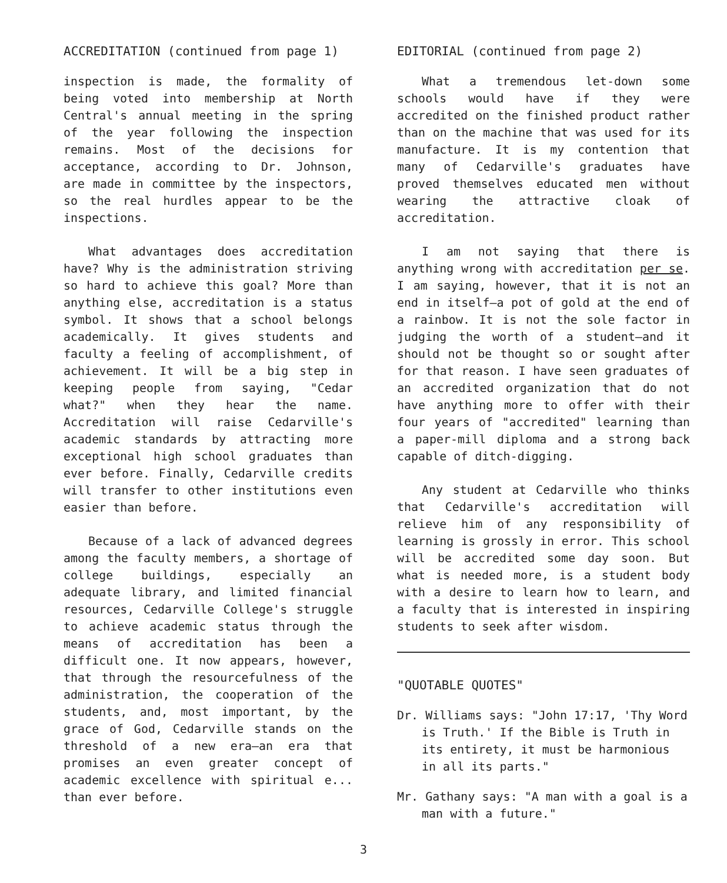ACCREDITATION (continued from page 1)
inspection is made, the formality of being voted into membership at North Central's annual meeting in the spring of the year following the inspection remains. Most of the decisions for acceptance, according to Dr. Johnson, are made in committee by the inspectors, so the real hurdles appear to be the inspections.
What advantages does accreditation have? Why is the administration striving so hard to achieve this goal? More than anything else, accreditation is a status symbol. It shows that a school belongs academically. It gives students and faculty a feeling of accomplishment, of achievement. It will be a big step in keeping people from saying, "Cedar what?" when they hear the name. Accreditation will raise Cedarville's academic standards by attracting more exceptional high school graduates than ever before. Finally, Cedarville credits will transfer to other institutions even easier than before.
Because of a lack of advanced degrees among the faculty members, a shortage of college buildings, especially an adequate library, and limited financial resources, Cedarville College's struggle to achieve academic status through the means of accreditation has been a difficult one. It now appears, however, that through the resourcefulness of the administration, the cooperation of the students, and, most important, by the grace of God, Cedarville stands on the threshold of a new era—an era that promises an even greater concept of academic excellence with spiritual e... than ever before.
EDITORIAL (continued from page 2)
What a tremendous let-down some schools would have if they were accredited on the finished product rather than on the machine that was used for its manufacture. It is my contention that many of Cedarville's graduates have proved themselves educated men without wearing the attractive cloak of accreditation.
I am not saying that there is anything wrong with accreditation per se. I am saying, however, that it is not an end in itself—a pot of gold at the end of a rainbow. It is not the sole factor in judging the worth of a student—and it should not be thought so or sought after for that reason. I have seen graduates of an accredited organization that do not have anything more to offer with their four years of "accredited" learning than a paper-mill diploma and a strong back capable of ditch-digging.
Any student at Cedarville who thinks that Cedarville's accreditation will relieve him of any responsibility of learning is grossly in error. This school will be accredited some day soon. But what is needed more, is a student body with a desire to learn how to learn, and a faculty that is interested in inspiring students to seek after wisdom.
"QUOTABLE QUOTES"
Dr. Williams says: "John 17:17, 'Thy Word is Truth.' If the Bible is Truth in its entirety, it must be harmonious in all its parts."
Mr. Gathany says: "A man with a goal is a man with a future."
3